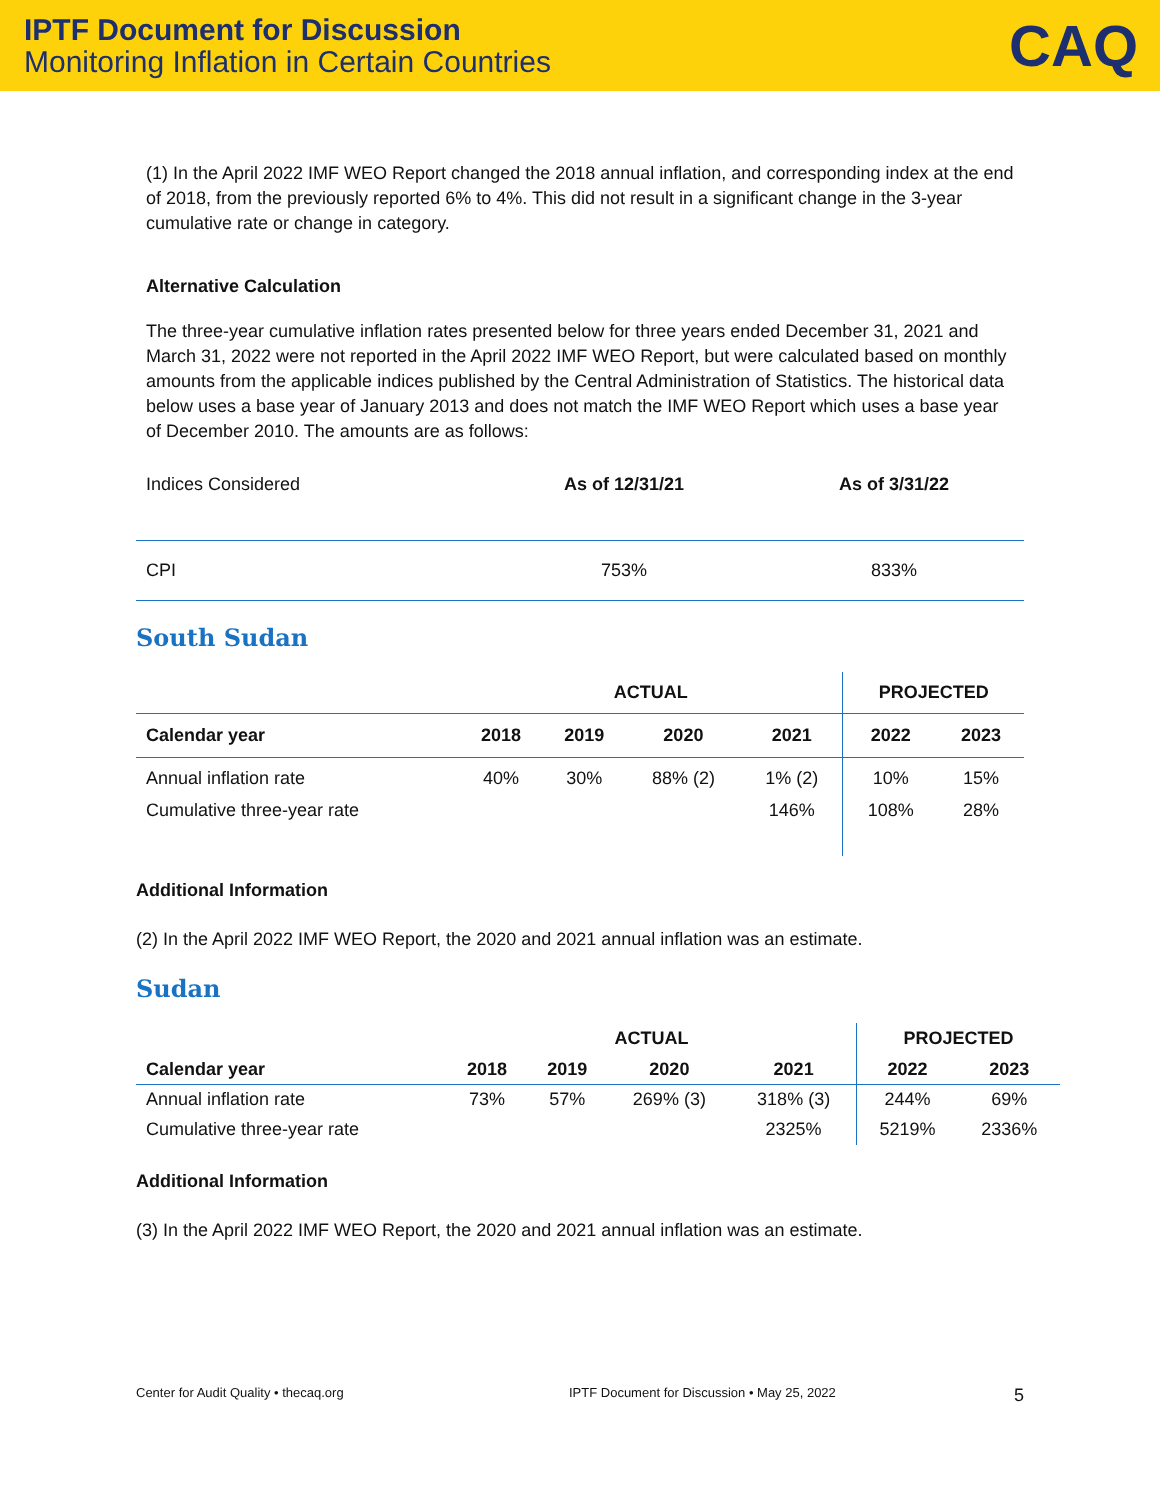IPTF Document for Discussion
Monitoring Inflation in Certain Countries
CAQ
(1) In the April 2022 IMF WEO Report changed the 2018 annual inflation, and corresponding index at the end of 2018, from the previously reported 6% to 4%. This did not result in a significant change in the 3-year cumulative rate or change in category.
Alternative Calculation
The three-year cumulative inflation rates presented below for three years ended December 31, 2021 and March 31, 2022 were not reported in the April 2022 IMF WEO Report, but were calculated based on monthly amounts from the applicable indices published by the Central Administration of Statistics. The historical data below uses a base year of January 2013 and does not match the IMF WEO Report which uses a base year of December 2010. The amounts are as follows:
| Indices Considered | As of 12/31/21 | As of 3/31/22 |
| CPI | 753% | 833% |
South Sudan
| | ACTUAL | | | | PROJECTED | |
| Calendar year | 2018 | 2019 | 2020 | 2021 | 2022 | 2023 |
| Annual inflation rate | 40% | 30% | 88% (2) | 1% (2) | 10% | 15% |
| Cumulative three-year rate | | | | 146% | 108% | 28% |
Additional Information
(2) In the April 2022 IMF WEO Report, the 2020 and 2021 annual inflation was an estimate.
Sudan
| | ACTUAL | | | | PROJECTED | |
| Calendar year | 2018 | 2019 | 2020 | 2021 | 2022 | 2023 |
| Annual inflation rate | 73% | 57% | 269% (3) | 318% (3) | 244% | 69% |
| Cumulative three-year rate | | | | 2325% | 5219% | 2336% |
Additional Information
(3) In the April 2022 IMF WEO Report, the 2020 and 2021 annual inflation was an estimate.
Center for Audit Quality • thecaq.org IPTF Document for Discussion • May 25, 2022 5